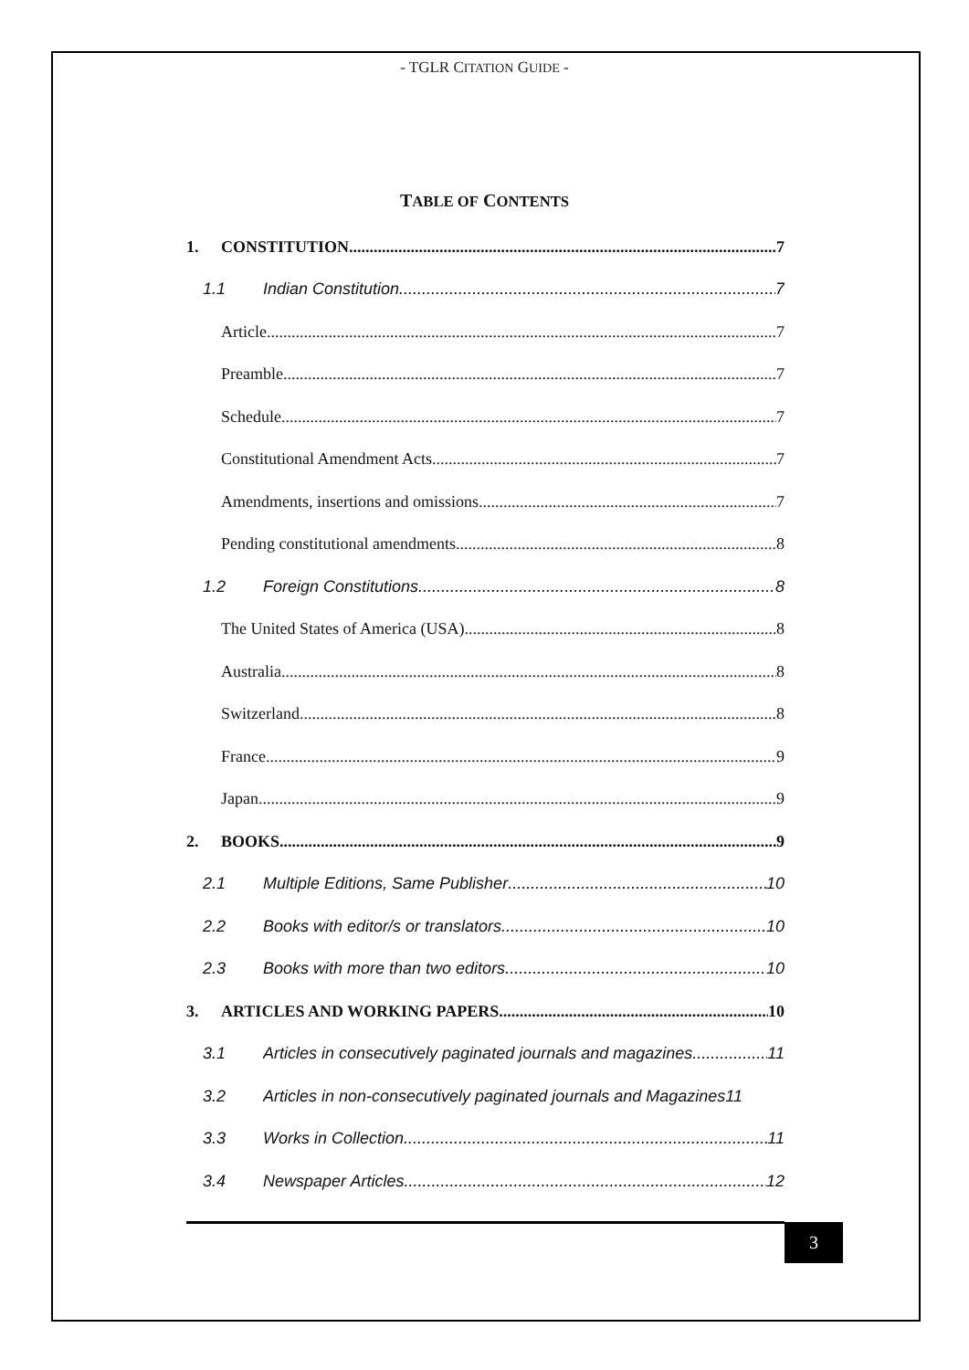- TGLR CITATION GUIDE -
TABLE OF CONTENTS
1. CONSTITUTION 7
1.1 Indian Constitution 7
Article 7
Preamble 7
Schedule 7
Constitutional Amendment Acts 7
Amendments, insertions and omissions 7
Pending constitutional amendments 8
1.2 Foreign Constitutions 8
The United States of America (USA) 8
Australia 8
Switzerland 8
France 9
Japan 9
2. BOOKS 9
2.1 Multiple Editions, Same Publisher 10
2.2 Books with editor/s or translators 10
2.3 Books with more than two editors 10
3. ARTICLES AND WORKING PAPERS 10
3.1 Articles in consecutively paginated journals and magazines 11
3.2 Articles in non-consecutively paginated journals and Magazines 11
3.3 Works in Collection 11
3.4 Newspaper Articles 12
3